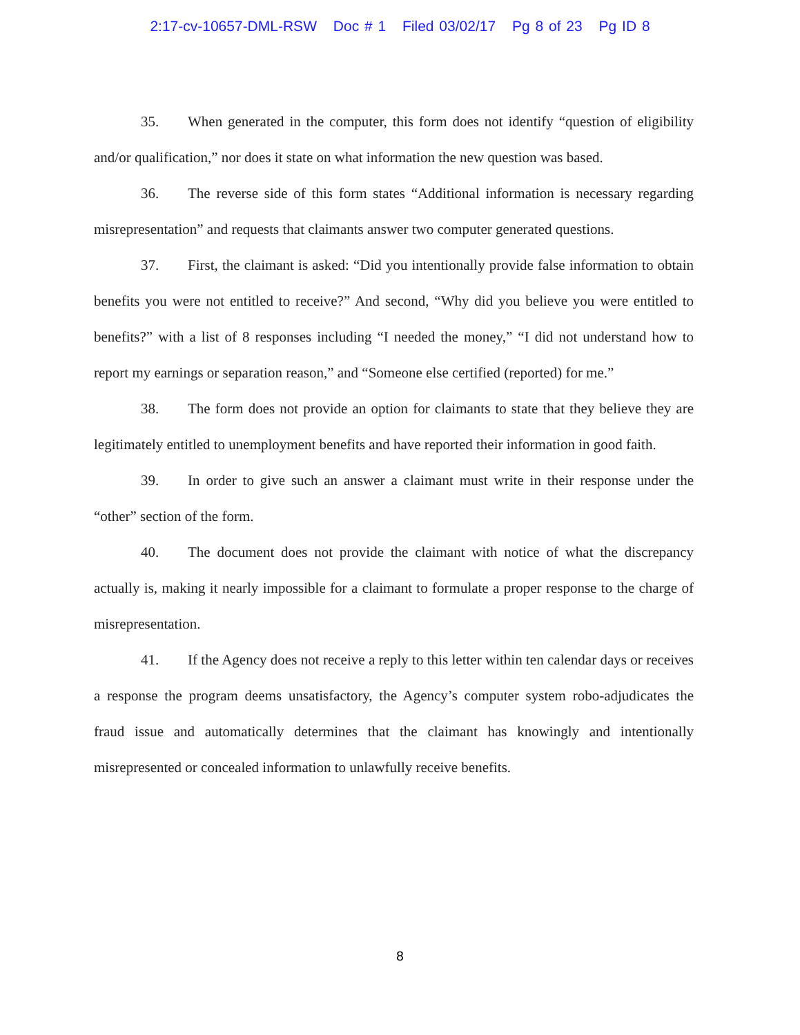2:17-cv-10657-DML-RSW Doc # 1 Filed 03/02/17 Pg 8 of 23 Pg ID 8
35. When generated in the computer, this form does not identify “question of eligibility and/or qualification,” nor does it state on what information the new question was based.
36. The reverse side of this form states “Additional information is necessary regarding misrepresentation” and requests that claimants answer two computer generated questions.
37. First, the claimant is asked: “Did you intentionally provide false information to obtain benefits you were not entitled to receive?” And second, “Why did you believe you were entitled to benefits?” with a list of 8 responses including “I needed the money,” “I did not understand how to report my earnings or separation reason,” and “Someone else certified (reported) for me.”
38. The form does not provide an option for claimants to state that they believe they are legitimately entitled to unemployment benefits and have reported their information in good faith.
39. In order to give such an answer a claimant must write in their response under the “other” section of the form.
40. The document does not provide the claimant with notice of what the discrepancy actually is, making it nearly impossible for a claimant to formulate a proper response to the charge of misrepresentation.
41. If the Agency does not receive a reply to this letter within ten calendar days or receives a response the program deems unsatisfactory, the Agency’s computer system robo-adjudicates the fraud issue and automatically determines that the claimant has knowingly and intentionally misrepresented or concealed information to unlawfully receive benefits.
8